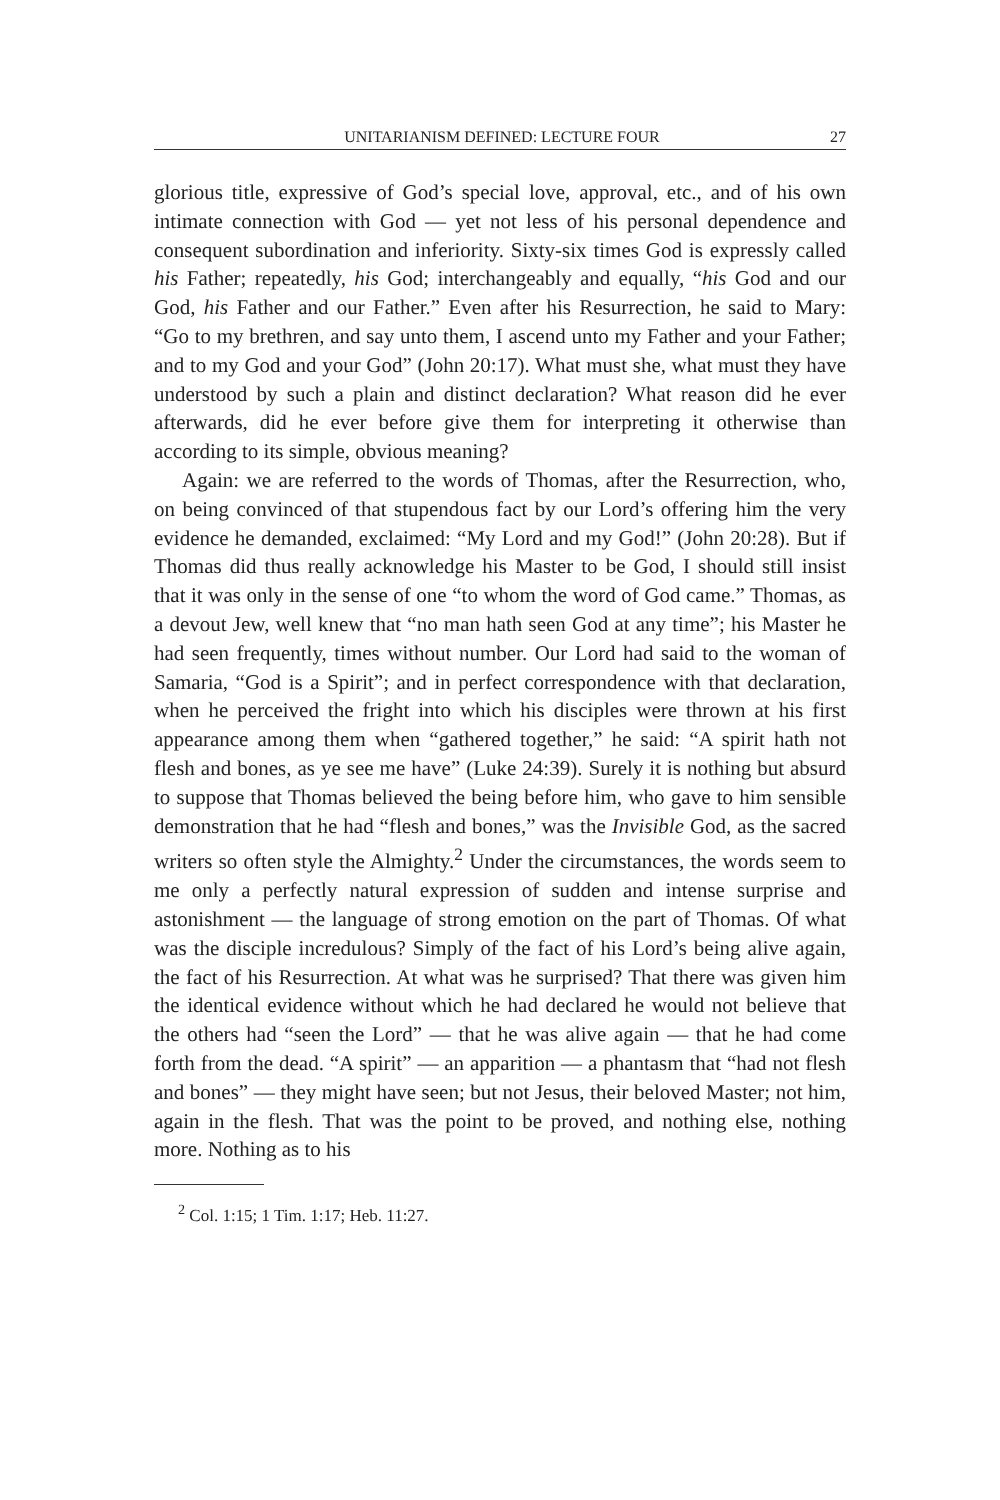UNITARIANISM DEFINED: LECTURE FOUR 27
glorious title, expressive of God’s special love, approval, etc., and of his own intimate connection with God — yet not less of his personal dependence and consequent subordination and inferiority. Sixty-six times God is expressly called his Father; repeatedly, his God; interchangeably and equally, “his God and our God, his Father and our Father.” Even after his Resurrection, he said to Mary: “Go to my brethren, and say unto them, I ascend unto my Father and your Father; and to my God and your God” (John 20:17). What must she, what must they have understood by such a plain and distinct declaration? What reason did he ever afterwards, did he ever before give them for interpreting it otherwise than according to its simple, obvious meaning?
Again: we are referred to the words of Thomas, after the Resurrection, who, on being convinced of that stupendous fact by our Lord’s offering him the very evidence he demanded, exclaimed: “My Lord and my God!” (John 20:28). But if Thomas did thus really acknowledge his Master to be God, I should still insist that it was only in the sense of one “to whom the word of God came.” Thomas, as a devout Jew, well knew that “no man hath seen God at any time”; his Master he had seen frequently, times without number. Our Lord had said to the woman of Samaria, “God is a Spirit”; and in perfect correspondence with that declaration, when he perceived the fright into which his disciples were thrown at his first appearance among them when “gathered together,” he said: “A spirit hath not flesh and bones, as ye see me have” (Luke 24:39). Surely it is nothing but absurd to suppose that Thomas believed the being before him, who gave to him sensible demonstration that he had “flesh and bones,” was the Invisible God, as the sacred writers so often style the Almighty.<sup>2</sup> Under the circumstances, the words seem to me only a perfectly natural expression of sudden and intense surprise and astonishment — the language of strong emotion on the part of Thomas. Of what was the disciple incredulous? Simply of the fact of his Lord’s being alive again, the fact of his Resurrection. At what was he surprised? That there was given him the identical evidence without which he had declared he would not believe that the others had “seen the Lord” — that he was alive again — that he had come forth from the dead. “A spirit” — an apparition — a phantasm that “had not flesh and bones” — they might have seen; but not Jesus, their beloved Master; not him, again in the flesh. That was the point to be proved, and nothing else, nothing more. Nothing as to his
<sup>2</sup> Col. 1:15; 1 Tim. 1:17; Heb. 11:27.